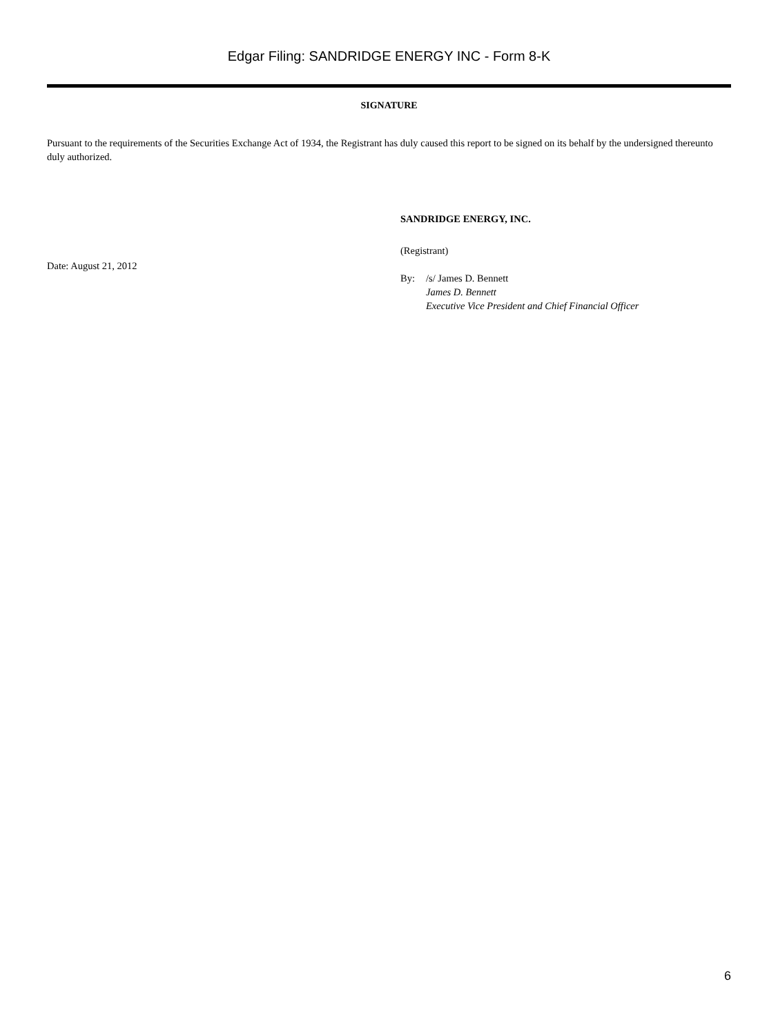Edgar Filing: SANDRIDGE ENERGY INC - Form 8-K
SIGNATURE
Pursuant to the requirements of the Securities Exchange Act of 1934, the Registrant has duly caused this report to be signed on its behalf by the undersigned thereunto duly authorized.
Date: August 21, 2012
SANDRIDGE ENERGY, INC.
(Registrant)
By: /s/ James D. Bennett
James D. Bennett
Executive Vice President and Chief Financial Officer
6